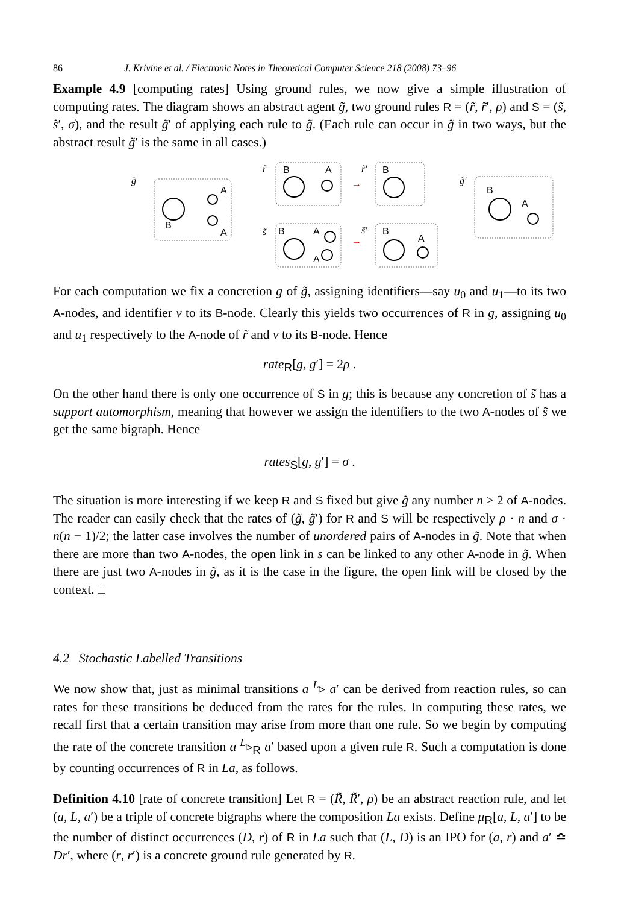86 J. Krivine et al. / Electronic Notes in Theoretical Computer Science 218 (2008) 73–96
Example 4.9 [computing rates] Using ground rules, we now give a simple illustration of computing rates. The diagram shows an abstract agent g̃, two ground rules R = (r̃, r̃′, ρ) and S = (s̃, s̃′, σ), and the result g̃′ of applying each rule to g̃. (Each rule can occur in g̃ in two ways, but the abstract result g̃′ is the same in all cases.)
g̃
A
A
B
r̃
B
A
→
r̃′
B
s̃
B
A
A
→
s̃′
B
A
g̃′
B
A
For each computation we fix a concretion g of g̃, assigning identifiers—say u<sub>0</sub> and u<sub>1</sub>—to its two A-nodes, and identifier v to its B-node. Clearly this yields two occurrences of R in g, assigning u<sub>0</sub> and u<sub>1</sub> respectively to the A-node of r̃ and v to its B-node. Hence
rate<sub>R</sub>[g, g′] = 2ρ .
On the other hand there is only one occurrence of S in g; this is because any concretion of s̃ has a support automorphism, meaning that however we assign the identifiers to the two A-nodes of s̃ we get the same bigraph. Hence
rates<sub>S</sub>[g, g′] = σ .
The situation is more interesting if we keep R and S fixed but give g̃ any number n ≥ 2 of A-nodes. The reader can easily check that the rates of (g̃, g̃′) for R and S will be respectively ρ · n and σ · n(n − 1)/2; the latter case involves the number of unordered pairs of A-nodes in g̃. Note that when there are more than two A-nodes, the open link in s can be linked to any other A-node in g̃. When there are just two A-nodes in g̃, as it is the case in the figure, the open link will be closed by the context. □
4.2 Stochastic Labelled Transitions
We now show that, just as minimal transitions a <sup>L</sup>▹ a′ can be derived from reaction rules, so can rates for these transitions be deduced from the rates for the rules. In computing these rates, we recall first that a certain transition may arise from more than one rule. So we begin by computing the rate of the concrete transition a <sup>L</sup>▹<sub>R</sub> a′ based upon a given rule R. Such a computation is done by counting occurrences of R in La, as follows.
Definition 4.10 [rate of concrete transition] Let R = (R̃, R̃′, ρ) be an abstract reaction rule, and let (a, L, a′) be a triple of concrete bigraphs where the composition La exists. Define μ<sub>R</sub>[a, L, a′] to be the number of distinct occurrences (D, r) of R in La such that (L, D) is an IPO for (a, r) and a′ ≏ Dr′, where (r, r′) is a concrete ground rule generated by R.